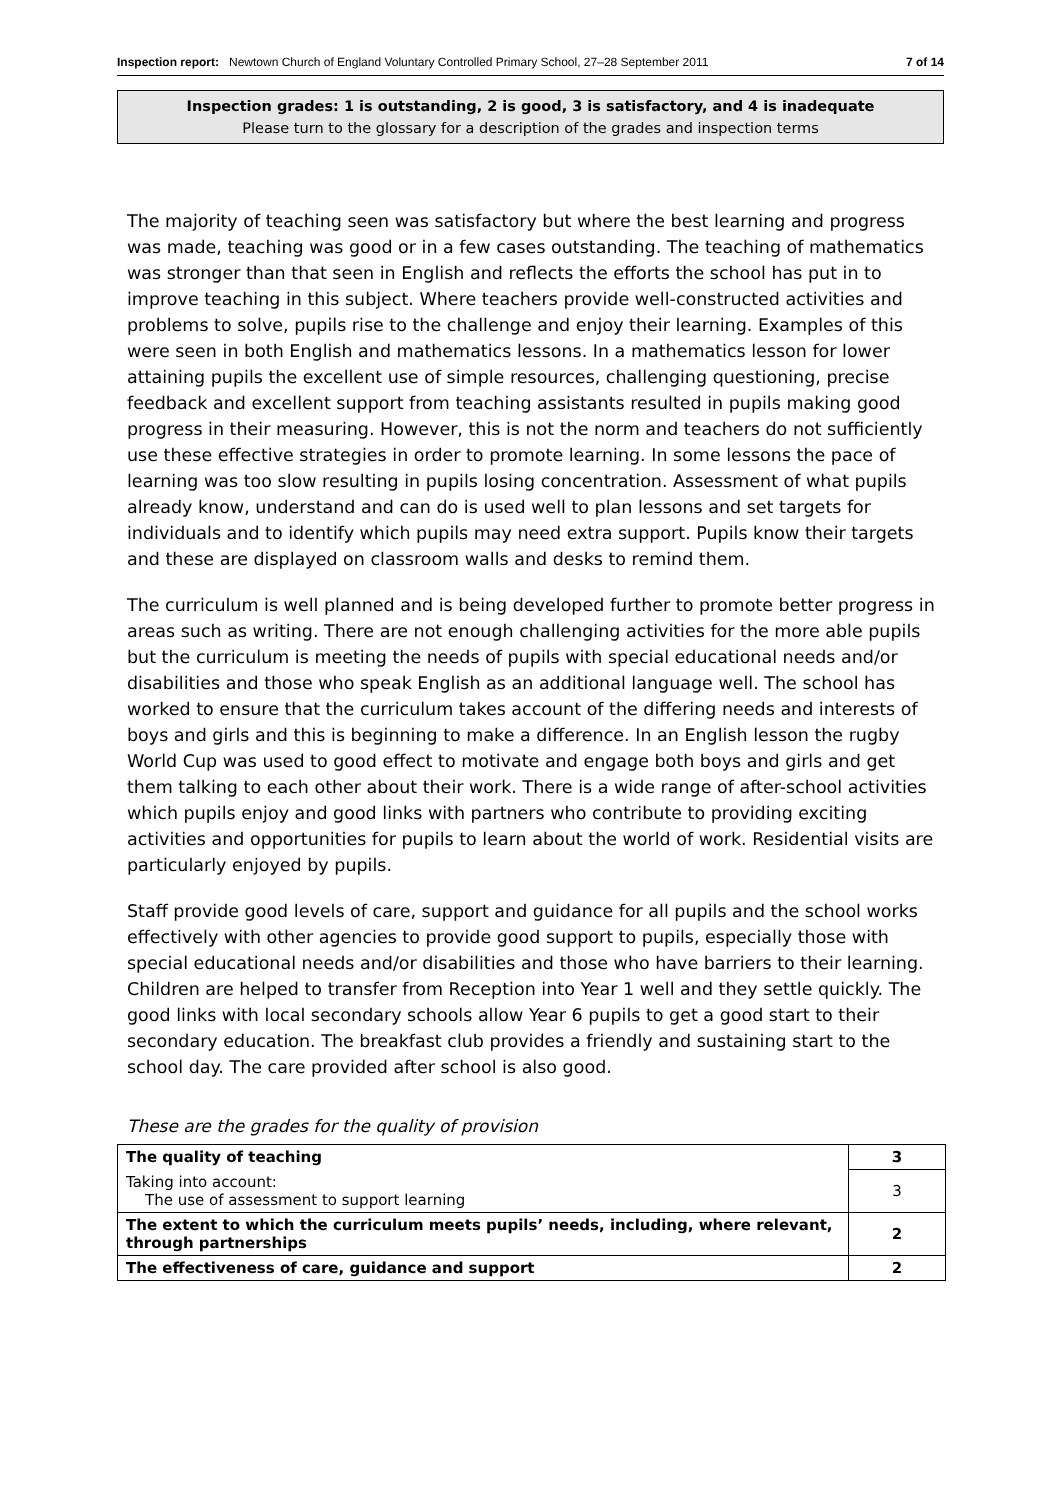Inspection report: Newtown Church of England Voluntary Controlled Primary School, 27–28 September 2011 7 of 14
Inspection grades: 1 is outstanding, 2 is good, 3 is satisfactory, and 4 is inadequate
Please turn to the glossary for a description of the grades and inspection terms
The majority of teaching seen was satisfactory but where the best learning and progress was made, teaching was good or in a few cases outstanding. The teaching of mathematics was stronger than that seen in English and reflects the efforts the school has put in to improve teaching in this subject. Where teachers provide well-constructed activities and problems to solve, pupils rise to the challenge and enjoy their learning. Examples of this were seen in both English and mathematics lessons. In a mathematics lesson for lower attaining pupils the excellent use of simple resources, challenging questioning, precise feedback and excellent support from teaching assistants resulted in pupils making good progress in their measuring. However, this is not the norm and teachers do not sufficiently use these effective strategies in order to promote learning. In some lessons the pace of learning was too slow resulting in pupils losing concentration. Assessment of what pupils already know, understand and can do is used well to plan lessons and set targets for individuals and to identify which pupils may need extra support. Pupils know their targets and these are displayed on classroom walls and desks to remind them.
The curriculum is well planned and is being developed further to promote better progress in areas such as writing. There are not enough challenging activities for the more able pupils but the curriculum is meeting the needs of pupils with special educational needs and/or disabilities and those who speak English as an additional language well. The school has worked to ensure that the curriculum takes account of the differing needs and interests of boys and girls and this is beginning to make a difference. In an English lesson the rugby World Cup was used to good effect to motivate and engage both boys and girls and get them talking to each other about their work. There is a wide range of after-school activities which pupils enjoy and good links with partners who contribute to providing exciting activities and opportunities for pupils to learn about the world of work. Residential visits are particularly enjoyed by pupils.
Staff provide good levels of care, support and guidance for all pupils and the school works effectively with other agencies to provide good support to pupils, especially those with special educational needs and/or disabilities and those who have barriers to their learning. Children are helped to transfer from Reception into Year 1 well and they settle quickly. The good links with local secondary schools allow Year 6 pupils to get a good start to their secondary education. The breakfast club provides a friendly and sustaining start to the school day. The care provided after school is also good.
These are the grades for the quality of provision
| The quality of teaching | 3 |
| Taking into account: The use of assessment to support learning | 3 |
| The extent to which the curriculum meets pupils’ needs, including, where relevant, through partnerships | 2 |
| The effectiveness of care, guidance and support | 2 |